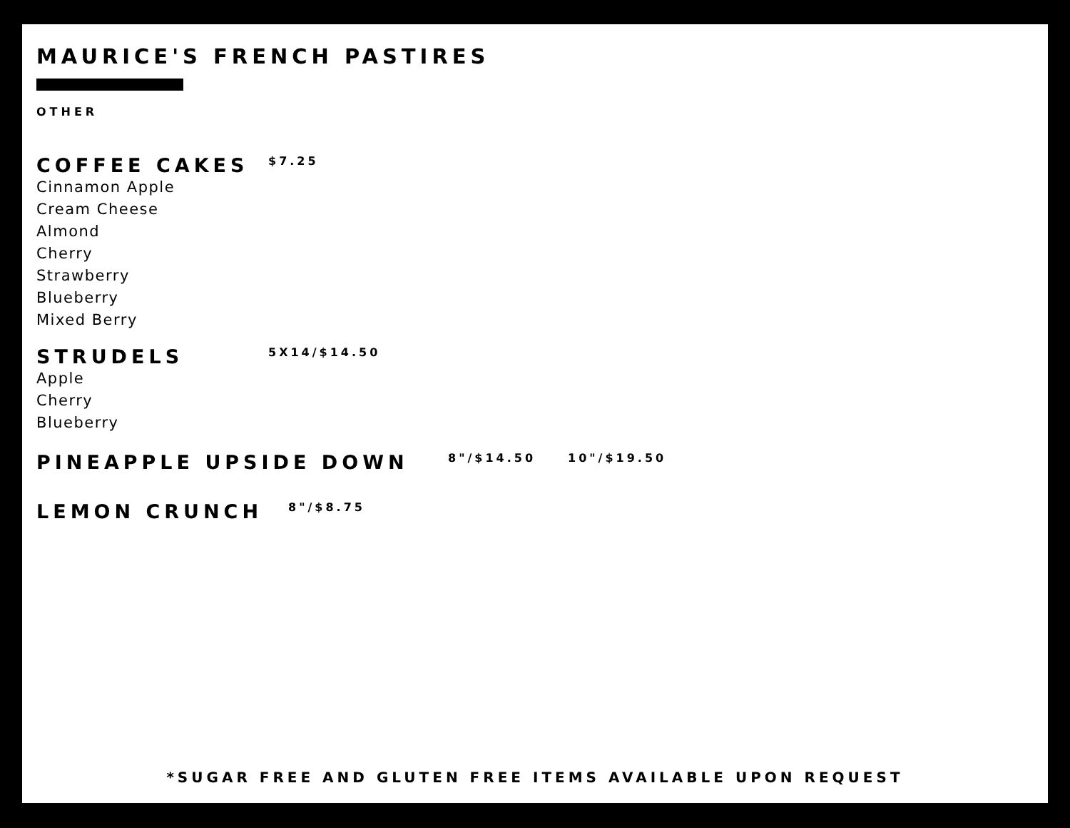MAURICE'S FRENCH PASTIRES
OTHER
COFFEE CAKES
$7.25
Cinnamon Apple
Cream Cheese
Almond
Cherry
Strawberry
Blueberry
Mixed Berry
STRUDELS
5X14/$14.50
Apple
Cherry
Blueberry
PINEAPPLE UPSIDE DOWN
8"/$14.50 10"/$19.50
LEMON CRUNCH
8"/$8.75
*SUGAR FREE AND GLUTEN FREE ITEMS AVAILABLE UPON REQUEST